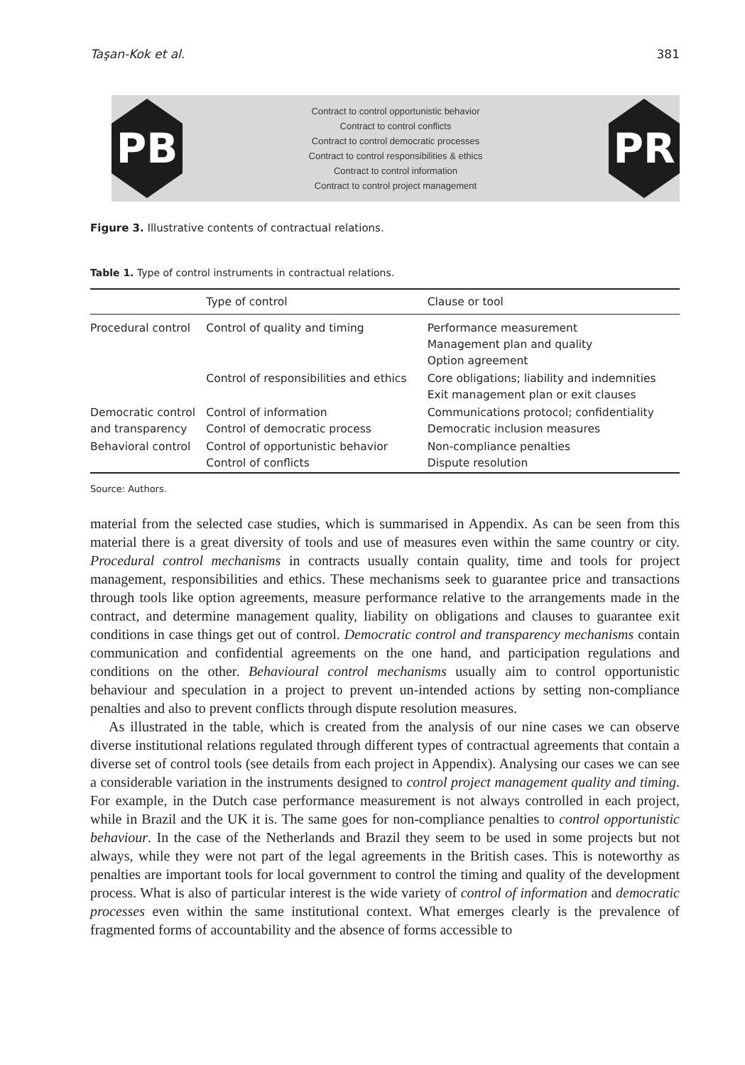Taşan-Kok et al. 381
PB
Contract to control opportunistic behavior
Contract to control conflicts
Contract to control democratic processes
Contract to control responsibilities & ethics
Contract to control information
Contract to control project management
PR
Figure 3. Illustrative contents of contractual relations.
Table 1. Type of control instruments in contractual relations.
| | Type of control | Clause or tool |
| --- | --- | --- |
| Procedural control | Control of quality and timing | Performance measurement Management plan and quality Option agreement |
| | Control of responsibilities and ethics | Core obligations; liability and indemnities Exit management plan or exit clauses |
| Democratic control and transparency | Control of information Control of democratic process | Communications protocol; confidentiality Democratic inclusion measures |
| Behavioral control | Control of opportunistic behavior Control of conflicts | Non-compliance penalties Dispute resolution |
Source: Authors.
material from the selected case studies, which is summarised in Appendix. As can be seen from this material there is a great diversity of tools and use of measures even within the same country or city. Procedural control mechanisms in contracts usually contain quality, time and tools for project management, responsibilities and ethics. These mechanisms seek to guarantee price and transactions through tools like option agreements, measure performance relative to the arrangements made in the contract, and determine management quality, liability on obligations and clauses to guarantee exit conditions in case things get out of control. Democratic control and transparency mechanisms contain communication and confidential agreements on the one hand, and participation regulations and conditions on the other. Behavioural control mechanisms usually aim to control opportunistic behaviour and speculation in a project to prevent un-intended actions by setting non-compliance penalties and also to prevent conflicts through dispute resolution measures.
As illustrated in the table, which is created from the analysis of our nine cases we can observe diverse institutional relations regulated through different types of contractual agreements that contain a diverse set of control tools (see details from each project in Appendix). Analysing our cases we can see a considerable variation in the instruments designed to control project management quality and timing. For example, in the Dutch case performance measurement is not always controlled in each project, while in Brazil and the UK it is. The same goes for non-compliance penalties to control opportunistic behaviour. In the case of the Netherlands and Brazil they seem to be used in some projects but not always, while they were not part of the legal agreements in the British cases. This is noteworthy as penalties are important tools for local government to control the timing and quality of the development process. What is also of particular interest is the wide variety of control of information and democratic processes even within the same institutional context. What emerges clearly is the prevalence of fragmented forms of accountability and the absence of forms accessible to